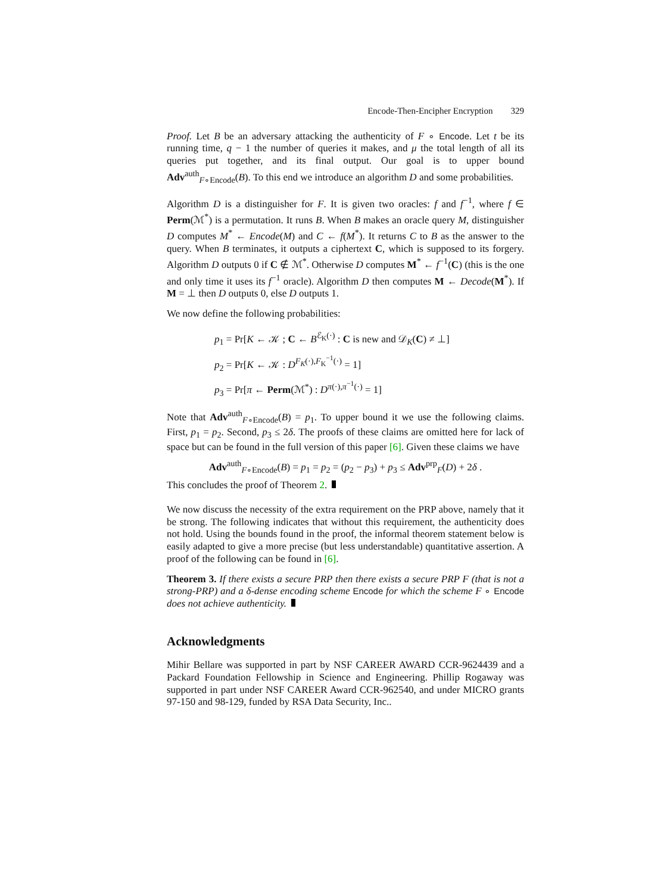Encode-Then-Encipher Encryption 329
Proof. Let B be an adversary attacking the authenticity of F ∘ Encode. Let t be its running time, q − 1 the number of queries it makes, and μ the total length of all its queries put together, and its final output. Our goal is to upper bound Adv<sup>auth</sup><sub>F∘Encode</sub>(B). To this end we introduce an algorithm D and some probabilities.
Algorithm D is a distinguisher for F. It is given two oracles: f and f<sup>−1</sup>, where f ∈ Perm(ℳ<sup>*</sup>) is a permutation. It runs B. When B makes an oracle query M, distinguisher D computes M<sup>*</sup> ← Encode(M) and C ← f(M<sup>*</sup>). It returns C to B as the answer to the query. When B terminates, it outputs a ciphertext C, which is supposed to its forgery. Algorithm D outputs 0 if C ∉ ℳ<sup>*</sup>. Otherwise D computes M<sup>*</sup> ← f<sup>−1</sup>(C) (this is the one and only time it uses its f<sup>−1</sup> oracle). Algorithm D then computes M ← Decode(M<sup>*</sup>). If M = ⊥ then D outputs 0, else D outputs 1.
We now define the following probabilities:
p<sub>1</sub> = Pr[K ← 𝒦 ; C ← B<sup>ℰ<sub>K</sub>(·)</sup> : C is new and 𝒟<sub>K</sub>(C) ≠ ⊥]
p<sub>2</sub> = Pr[K ← 𝒦 : D<sup>F<sub>K</sub>(·),F<sub>K</sub><sup>−1</sup>(·)</sup> = 1]
p<sub>3</sub> = Pr[π ← Perm(ℳ<sup>*</sup>) : D<sup>π(·),π<sup>−1</sup>(·)</sup> = 1]
Note that Adv<sup>auth</sup><sub>F∘Encode</sub>(B) = p<sub>1</sub>. To upper bound it we use the following claims. First, p<sub>1</sub> = p<sub>2</sub>. Second, p<sub>3</sub> ≤ 2δ. The proofs of these claims are omitted here for lack of space but can be found in the full version of this paper [6]. Given these claims we have
Adv<sup>auth</sup><sub>F∘Encode</sub>(B) = p<sub>1</sub> = p<sub>2</sub> = (p<sub>2</sub> − p<sub>3</sub>) + p<sub>3</sub> ≤ Adv<sup>prp</sup><sub>F</sub>(D) + 2δ .
This concludes the proof of Theorem 2.
We now discuss the necessity of the extra requirement on the PRP above, namely that it be strong. The following indicates that without this requirement, the authenticity does not hold. Using the bounds found in the proof, the informal theorem statement below is easily adapted to give a more precise (but less understandable) quantitative assertion. A proof of the following can be found in [6].
Theorem 3. If there exists a secure PRP then there exists a secure PRP F (that is not a strong-PRP) and a δ-dense encoding scheme Encode for which the scheme F ∘ Encode does not achieve authenticity.
Acknowledgments
Mihir Bellare was supported in part by NSF CAREER AWARD CCR-9624439 and a Packard Foundation Fellowship in Science and Engineering. Phillip Rogaway was supported in part under NSF CAREER Award CCR-962540, and under MICRO grants 97-150 and 98-129, funded by RSA Data Security, Inc..